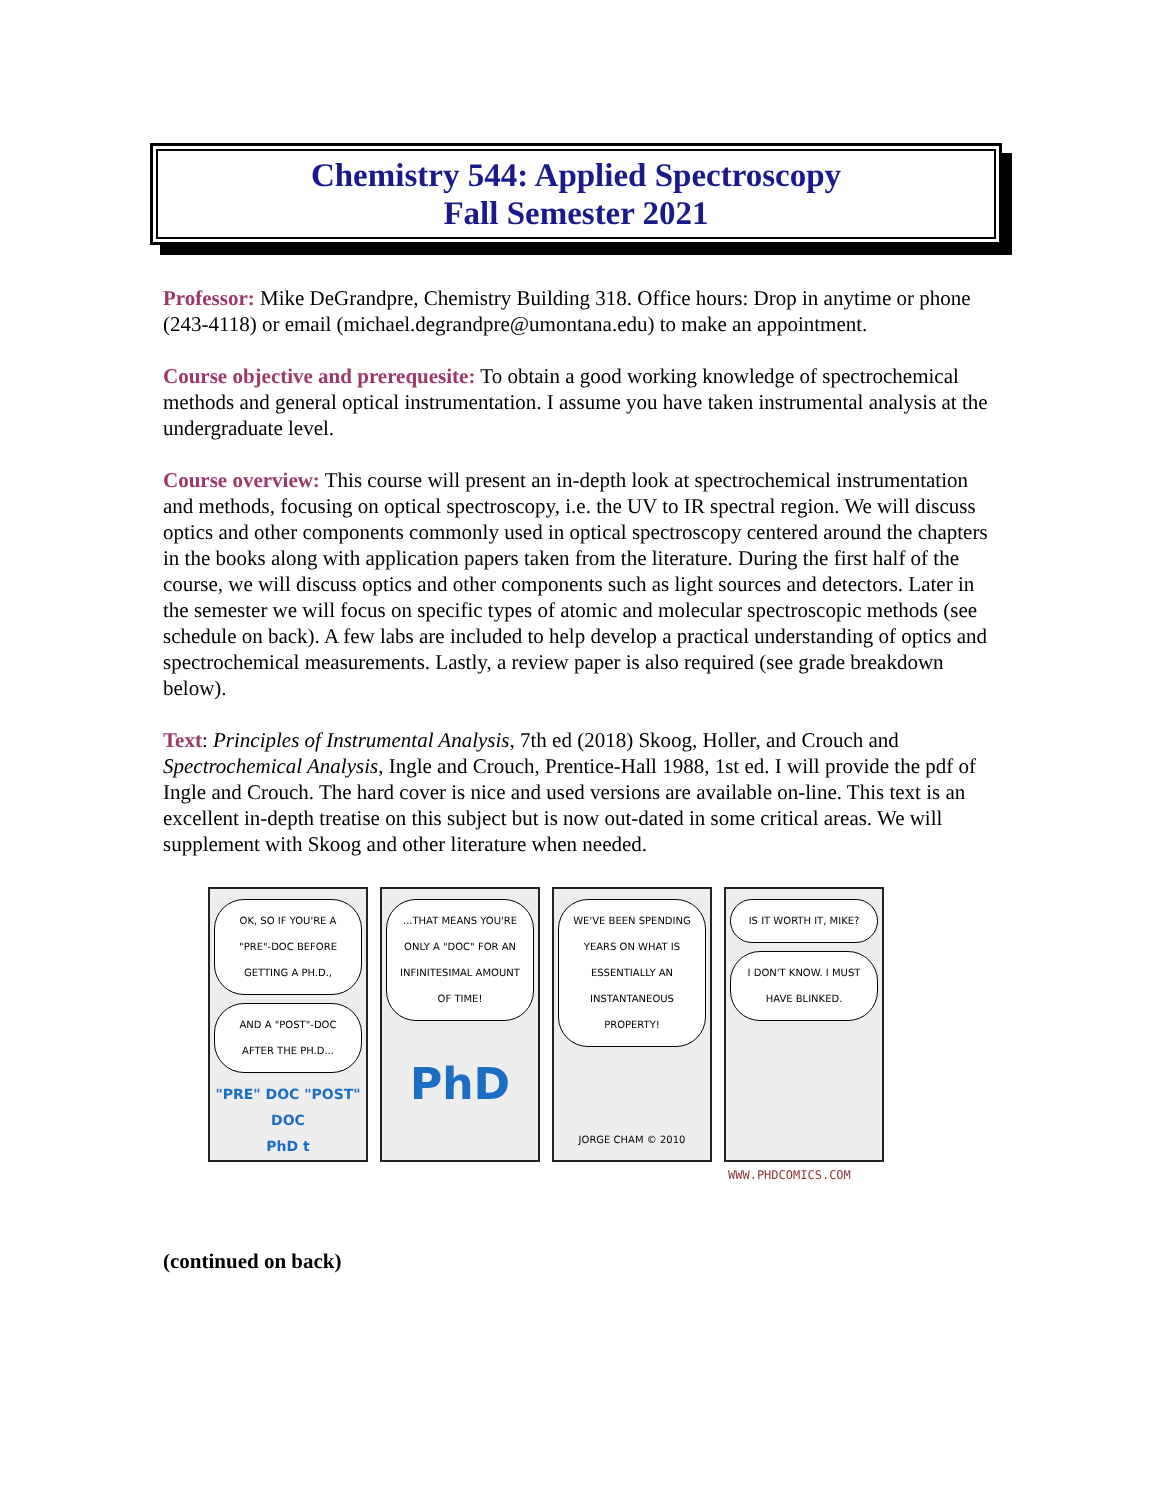Chemistry 544: Applied Spectroscopy
Fall Semester 2021
Professor: Mike DeGrandpre, Chemistry Building 318. Office hours: Drop in anytime or phone (243-4118) or email (michael.degrandpre@umontana.edu) to make an appointment.
Course objective and prerequesite: To obtain a good working knowledge of spectrochemical methods and general optical instrumentation. I assume you have taken instrumental analysis at the undergraduate level.
Course overview: This course will present an in-depth look at spectrochemical instrumentation and methods, focusing on optical spectroscopy, i.e. the UV to IR spectral region. We will discuss optics and other components commonly used in optical spectroscopy centered around the chapters in the books along with application papers taken from the literature. During the first half of the course, we will discuss optics and other components such as light sources and detectors. Later in the semester we will focus on specific types of atomic and molecular spectroscopic methods (see schedule on back). A few labs are included to help develop a practical understanding of optics and spectrochemical measurements. Lastly, a review paper is also required (see grade breakdown below).
Text: Principles of Instrumental Analysis, 7th ed (2018) Skoog, Holler, and Crouch and Spectrochemical Analysis, Ingle and Crouch, Prentice-Hall 1988, 1st ed. I will provide the pdf of Ingle and Crouch. The hard cover is nice and used versions are available on-line. This text is an excellent in-depth treatise on this subject but is now out-dated in some critical areas. We will supplement with Skoog and other literature when needed.
OK, SO IF YOU'RE A "PRE"-DOC BEFORE GETTING A PH.D.,
AND A "POST"-DOC AFTER THE PH.D...
"PRE" DOC "POST" DOC
PhD t
...THAT MEANS YOU'RE ONLY A "DOC" FOR AN INFINITESIMAL AMOUNT OF TIME!
PhD
WE'VE BEEN SPENDING YEARS ON WHAT IS ESSENTIALLY AN INSTANTANEOUS PROPERTY!
JORGE CHAM © 2010
IS IT WORTH IT, MIKE?
I DON'T KNOW. I MUST HAVE BLINKED.
WWW.PHDCOMICS.COM
(continued on back)